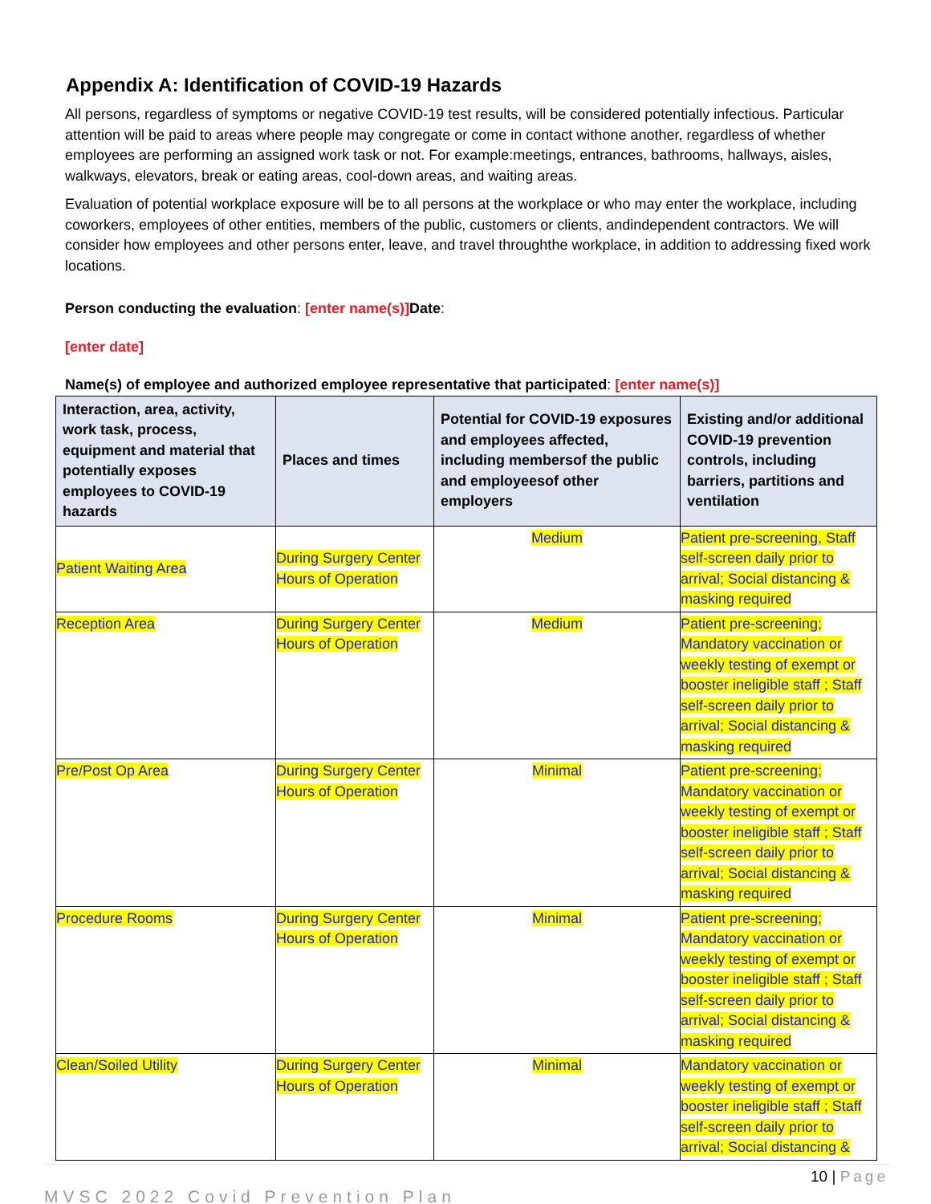Appendix A: Identification of COVID-19 Hazards
All persons, regardless of symptoms or negative COVID-19 test results, will be considered potentially infectious. Particular attention will be paid to areas where people may congregate or come in contact withone another, regardless of whether employees are performing an assigned work task or not. For example:meetings, entrances, bathrooms, hallways, aisles, walkways, elevators, break or eating areas, cool-down areas, and waiting areas.
Evaluation of potential workplace exposure will be to all persons at the workplace or who may enter the workplace, including coworkers, employees of other entities, members of the public, customers or clients, andindependent contractors. We will consider how employees and other persons enter, leave, and travel throughthe workplace, in addition to addressing fixed work locations.
Person conducting the evaluation: [enter name(s)] Date:
[enter date]
Name(s) of employee and authorized employee representative that participated: [enter name(s)]
| Interaction, area, activity, work task, process, equipment and material that potentially exposes employees to COVID-19 hazards | Places and times | Potential for COVID-19 exposures and employees affected, including membersof the public and employeesof other employers | Existing and/or additional COVID-19 prevention controls, including barriers, partitions and ventilation |
| --- | --- | --- | --- |
| Patient Waiting Area | During Surgery Center Hours of Operation | Medium | Patient pre-screening, Staff self-screen daily prior to arrival; Social distancing & masking required |
| Reception Area | During Surgery Center Hours of Operation | Medium | Patient pre-screening; Mandatory vaccination or weekly testing of exempt or booster ineligible staff ; Staff self-screen daily prior to arrival; Social distancing & masking required |
| Pre/Post Op Area | During Surgery Center Hours of Operation | Minimal | Patient pre-screening; Mandatory vaccination or weekly testing of exempt or booster ineligible staff ; Staff self-screen daily prior to arrival; Social distancing & masking required |
| Procedure Rooms | During Surgery Center Hours of Operation | Minimal | Patient pre-screening; Mandatory vaccination or weekly testing of exempt or booster ineligible staff ; Staff self-screen daily prior to arrival; Social distancing & masking required |
| Clean/Soiled Utility | During Surgery Center Hours of Operation | Minimal | Mandatory vaccination or weekly testing of exempt or booster ineligible staff ; Staff self-screen daily prior to arrival; Social distancing & |
10 | Page
MVSC 2022 Covid Prevention Plan